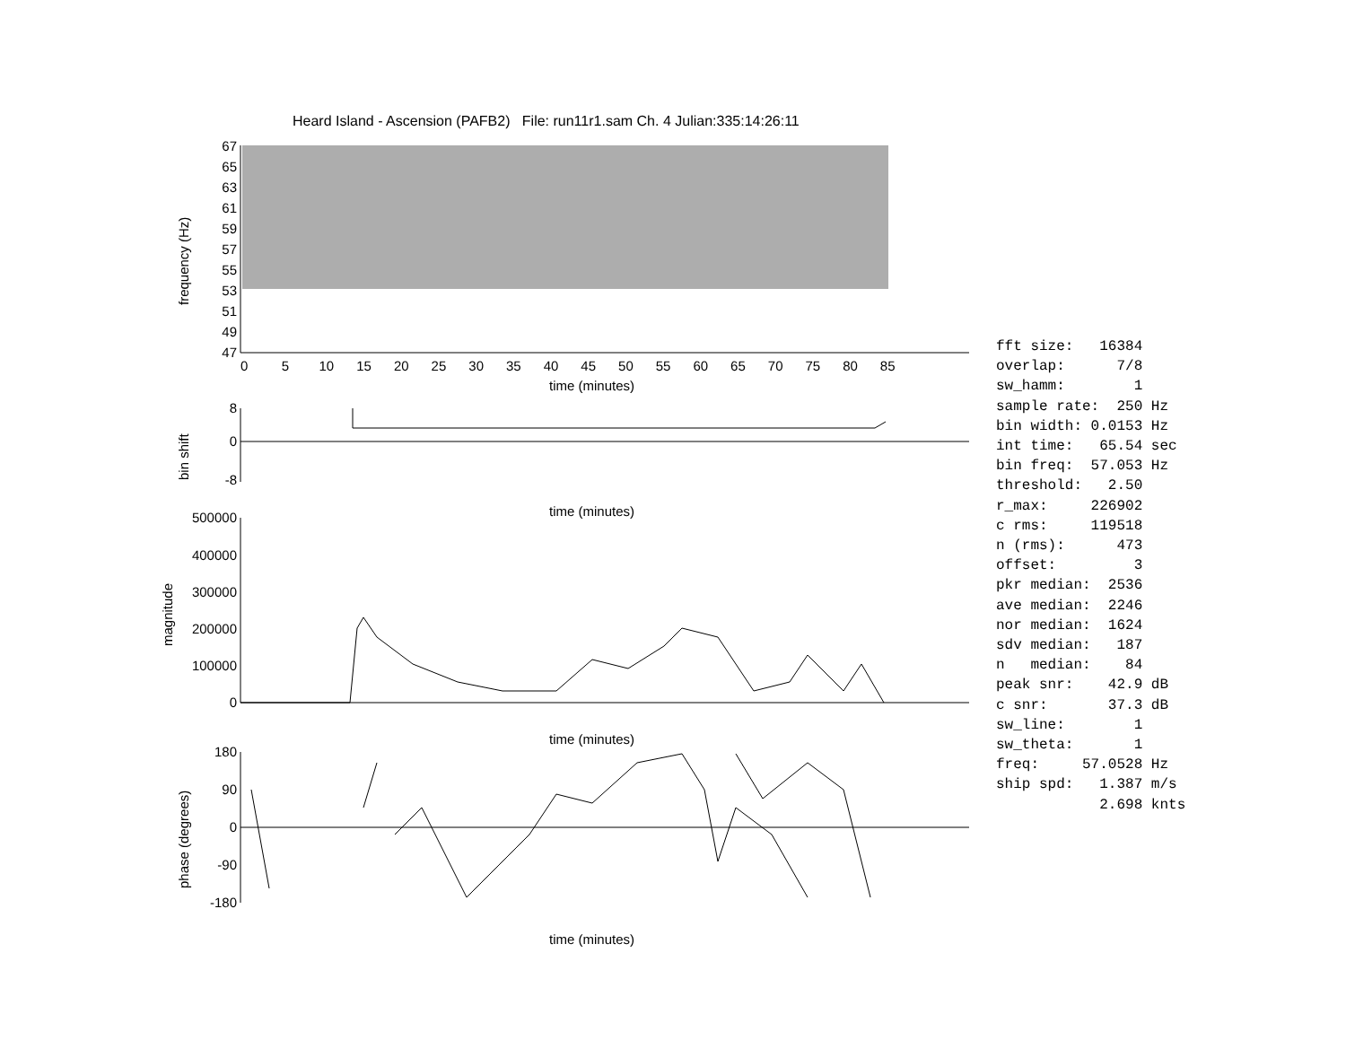Heard Island - Ascension (PAFB2) File: run11r1.sam Ch. 4 Julian:335:14:26:11
67
65
63
61
59
57
55
53
51
49
47
8
0
-8
500000
400000
300000
200000
100000
0
180
90
0
-90
-180
0 5 10 15 20 25 30 35 40 45 50 55 60 65 70 75 80 85
time (minutes)
time (minutes)
time (minutes)
time (minutes)
frequency (Hz)
bin shift
magnitude
phase (degrees)
fft size:   16384
overlap:      7/8
sw_hamm:        1
sample rate:  250 Hz
bin width: 0.0153 Hz
int time:   65.54 sec
bin freq:  57.053 Hz
threshold:   2.50
r_max:     226902
c rms:     119518
n (rms):      473
offset:         3
pkr median:  2536
ave median:  2246
nor median:  1624
sdv median:   187
n   median:    84
peak snr:    42.9 dB
c snr:       37.3 dB
sw_line:        1
sw_theta:       1
freq:     57.0528 Hz
ship spd:   1.387 m/s
            2.698 knts